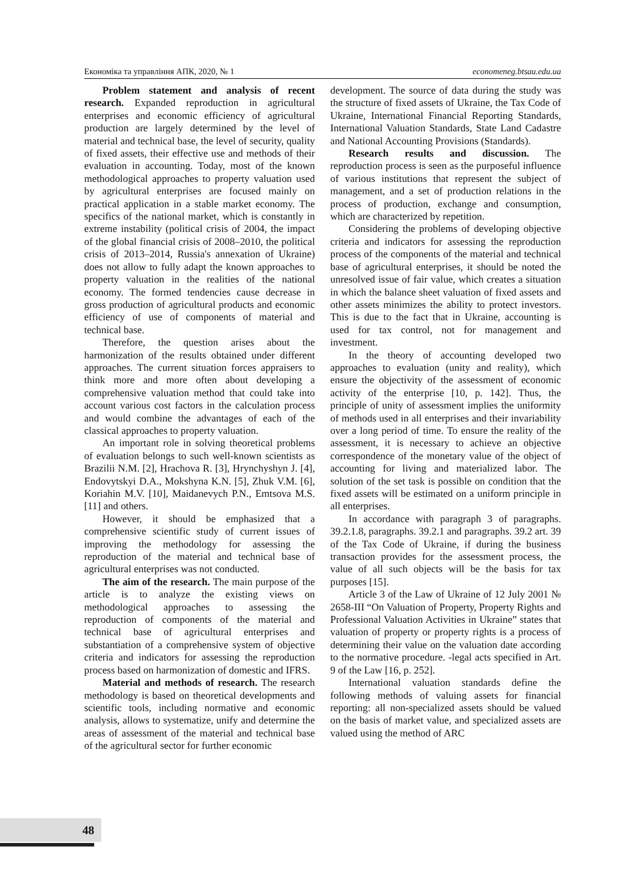Економіка та управління АПК, 2020, № 1 economeneg.btsau.edu.ua
Problem statement and analysis of recent research. Expanded reproduction in agricultural enterprises and economic efficiency of agricultural production are largely determined by the level of material and technical base, the level of security, quality of fixed assets, their effective use and methods of their evaluation in accounting. Today, most of the known methodological approaches to property valuation used by agricultural enterprises are focused mainly on practical application in a stable market economy. The specifics of the national market, which is constantly in extreme instability (political crisis of 2004, the impact of the global financial crisis of 2008–2010, the political crisis of 2013–2014, Russia's annexation of Ukraine) does not allow to fully adapt the known approaches to property valuation in the realities of the national economy. The formed tendencies cause decrease in gross production of agricultural products and economic efficiency of use of components of material and technical base.
Therefore, the question arises about the harmonization of the results obtained under different approaches. The current situation forces appraisers to think more and more often about developing a comprehensive valuation method that could take into account various cost factors in the calculation process and would combine the advantages of each of the classical approaches to property valuation.
An important role in solving theoretical problems of evaluation belongs to such well-known scientists as Brazilii N.M. [2], Hrachova R. [3], Hrynchyshyn J. [4], Endovytskyi D.A., Mokshyna K.N. [5], Zhuk V.M. [6], Koriahin M.V. [10], Maidanevych P.N., Emtsova M.S. [11] and others.
However, it should be emphasized that a comprehensive scientific study of current issues of improving the methodology for assessing the reproduction of the material and technical base of agricultural enterprises was not conducted.
The aim of the research. The main purpose of the article is to analyze the existing views on methodological approaches to assessing the reproduction of components of the material and technical base of agricultural enterprises and substantiation of a comprehensive system of objective criteria and indicators for assessing the reproduction process based on harmonization of domestic and IFRS.
Material and methods of research. The research methodology is based on theoretical developments and scientific tools, including normative and economic analysis, allows to systematize, unify and determine the areas of assessment of the material and technical base of the agricultural sector for further economic
development. The source of data during the study was the structure of fixed assets of Ukraine, the Tax Code of Ukraine, International Financial Reporting Standards, International Valuation Standards, State Land Cadastre and National Accounting Provisions (Standards).
Research results and discussion. The reproduction process is seen as the purposeful influence of various institutions that represent the subject of management, and a set of production relations in the process of production, exchange and consumption, which are characterized by repetition.
Considering the problems of developing objective criteria and indicators for assessing the reproduction process of the components of the material and technical base of agricultural enterprises, it should be noted the unresolved issue of fair value, which creates a situation in which the balance sheet valuation of fixed assets and other assets minimizes the ability to protect investors. This is due to the fact that in Ukraine, accounting is used for tax control, not for management and investment.
In the theory of accounting developed two approaches to evaluation (unity and reality), which ensure the objectivity of the assessment of economic activity of the enterprise [10, p. 142]. Thus, the principle of unity of assessment implies the uniformity of methods used in all enterprises and their invariability over a long period of time. To ensure the reality of the assessment, it is necessary to achieve an objective correspondence of the monetary value of the object of accounting for living and materialized labor. The solution of the set task is possible on condition that the fixed assets will be estimated on a uniform principle in all enterprises.
In accordance with paragraph 3 of paragraphs. 39.2.1.8, paragraphs. 39.2.1 and paragraphs. 39.2 art. 39 of the Tax Code of Ukraine, if during the business transaction provides for the assessment process, the value of all such objects will be the basis for tax purposes [15].
Article 3 of the Law of Ukraine of 12 July 2001 № 2658-III “On Valuation of Property, Property Rights and Professional Valuation Activities in Ukraine” states that valuation of property or property rights is a process of determining their value on the valuation date according to the normative procedure. -legal acts specified in Art. 9 of the Law [16, p. 252].
International valuation standards define the following methods of valuing assets for financial reporting: all non-specialized assets should be valued on the basis of market value, and specialized assets are valued using the method of ARC
48